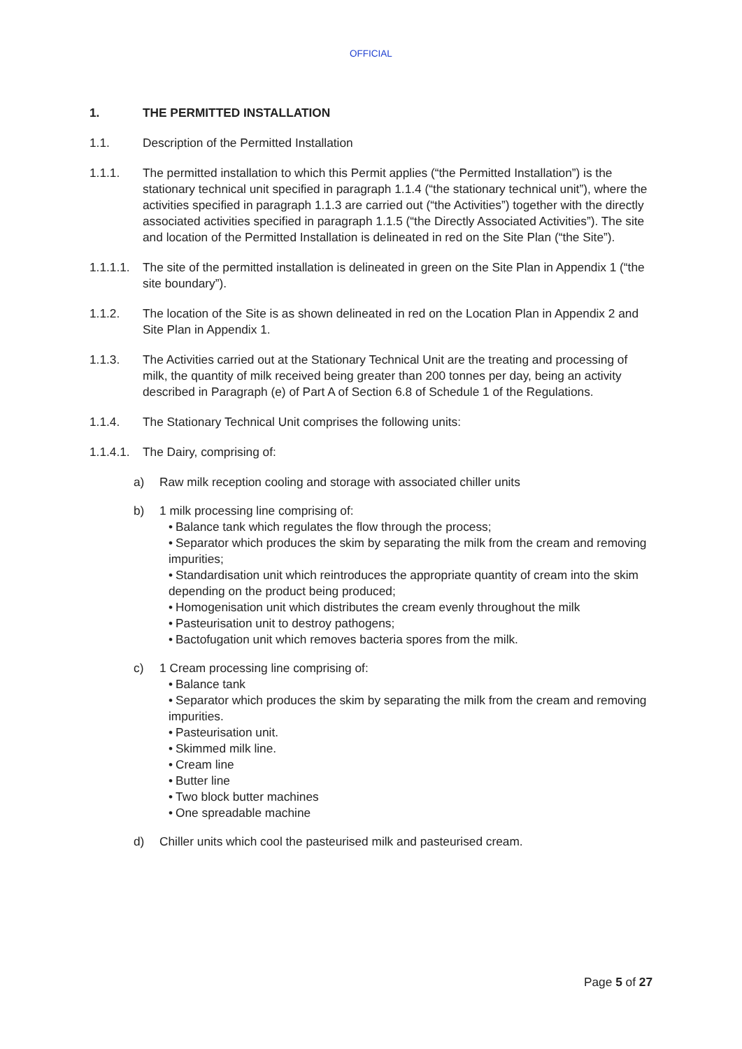OFFICIAL
1. THE PERMITTED INSTALLATION
1.1. Description of the Permitted Installation
1.1.1. The permitted installation to which this Permit applies (“the Permitted Installation”) is the stationary technical unit specified in paragraph 1.1.4 (“the stationary technical unit”), where the activities specified in paragraph 1.1.3 are carried out (“the Activities”) together with the directly associated activities specified in paragraph 1.1.5 (“the Directly Associated Activities”). The site and location of the Permitted Installation is delineated in red on the Site Plan (“the Site”).
1.1.1.1. The site of the permitted installation is delineated in green on the Site Plan in Appendix 1 (“the site boundary”).
1.1.2. The location of the Site is as shown delineated in red on the Location Plan in Appendix 2 and Site Plan in Appendix 1.
1.1.3. The Activities carried out at the Stationary Technical Unit are the treating and processing of milk, the quantity of milk received being greater than 200 tonnes per day, being an activity described in Paragraph (e) of Part A of Section 6.8 of Schedule 1 of the Regulations.
1.1.4. The Stationary Technical Unit comprises the following units:
1.1.4.1. The Dairy, comprising of:
a) Raw milk reception cooling and storage with associated chiller units
b) 1 milk processing line comprising of:
• Balance tank which regulates the flow through the process;
• Separator which produces the skim by separating the milk from the cream and removing impurities;
• Standardisation unit which reintroduces the appropriate quantity of cream into the skim depending on the product being produced;
• Homogenisation unit which distributes the cream evenly throughout the milk
• Pasteurisation unit to destroy pathogens;
• Bactofugation unit which removes bacteria spores from the milk.
c) 1 Cream processing line comprising of:
• Balance tank
• Separator which produces the skim by separating the milk from the cream and removing impurities.
• Pasteurisation unit.
• Skimmed milk line.
• Cream line
• Butter line
• Two block butter machines
• One spreadable machine
d) Chiller units which cool the pasteurised milk and pasteurised cream.
Page 5 of 27